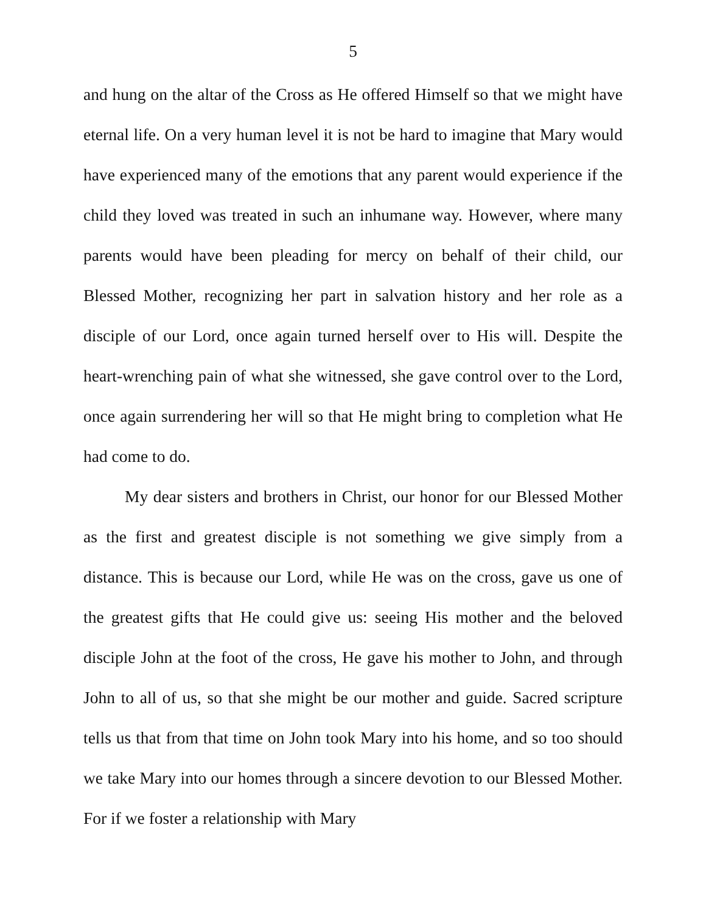5
and hung on the altar of the Cross as He offered Himself so that we might have eternal life. On a very human level it is not be hard to imagine that Mary would have experienced many of the emotions that any parent would experience if the child they loved was treated in such an inhumane way. However, where many parents would have been pleading for mercy on behalf of their child, our Blessed Mother, recognizing her part in salvation history and her role as a disciple of our Lord, once again turned herself over to His will. Despite the heart-wrenching pain of what she witnessed, she gave control over to the Lord, once again surrendering her will so that He might bring to completion what He had come to do.
My dear sisters and brothers in Christ, our honor for our Blessed Mother as the first and greatest disciple is not something we give simply from a distance. This is because our Lord, while He was on the cross, gave us one of the greatest gifts that He could give us: seeing His mother and the beloved disciple John at the foot of the cross, He gave his mother to John, and through John to all of us, so that she might be our mother and guide. Sacred scripture tells us that from that time on John took Mary into his home, and so too should we take Mary into our homes through a sincere devotion to our Blessed Mother. For if we foster a relationship with Mary